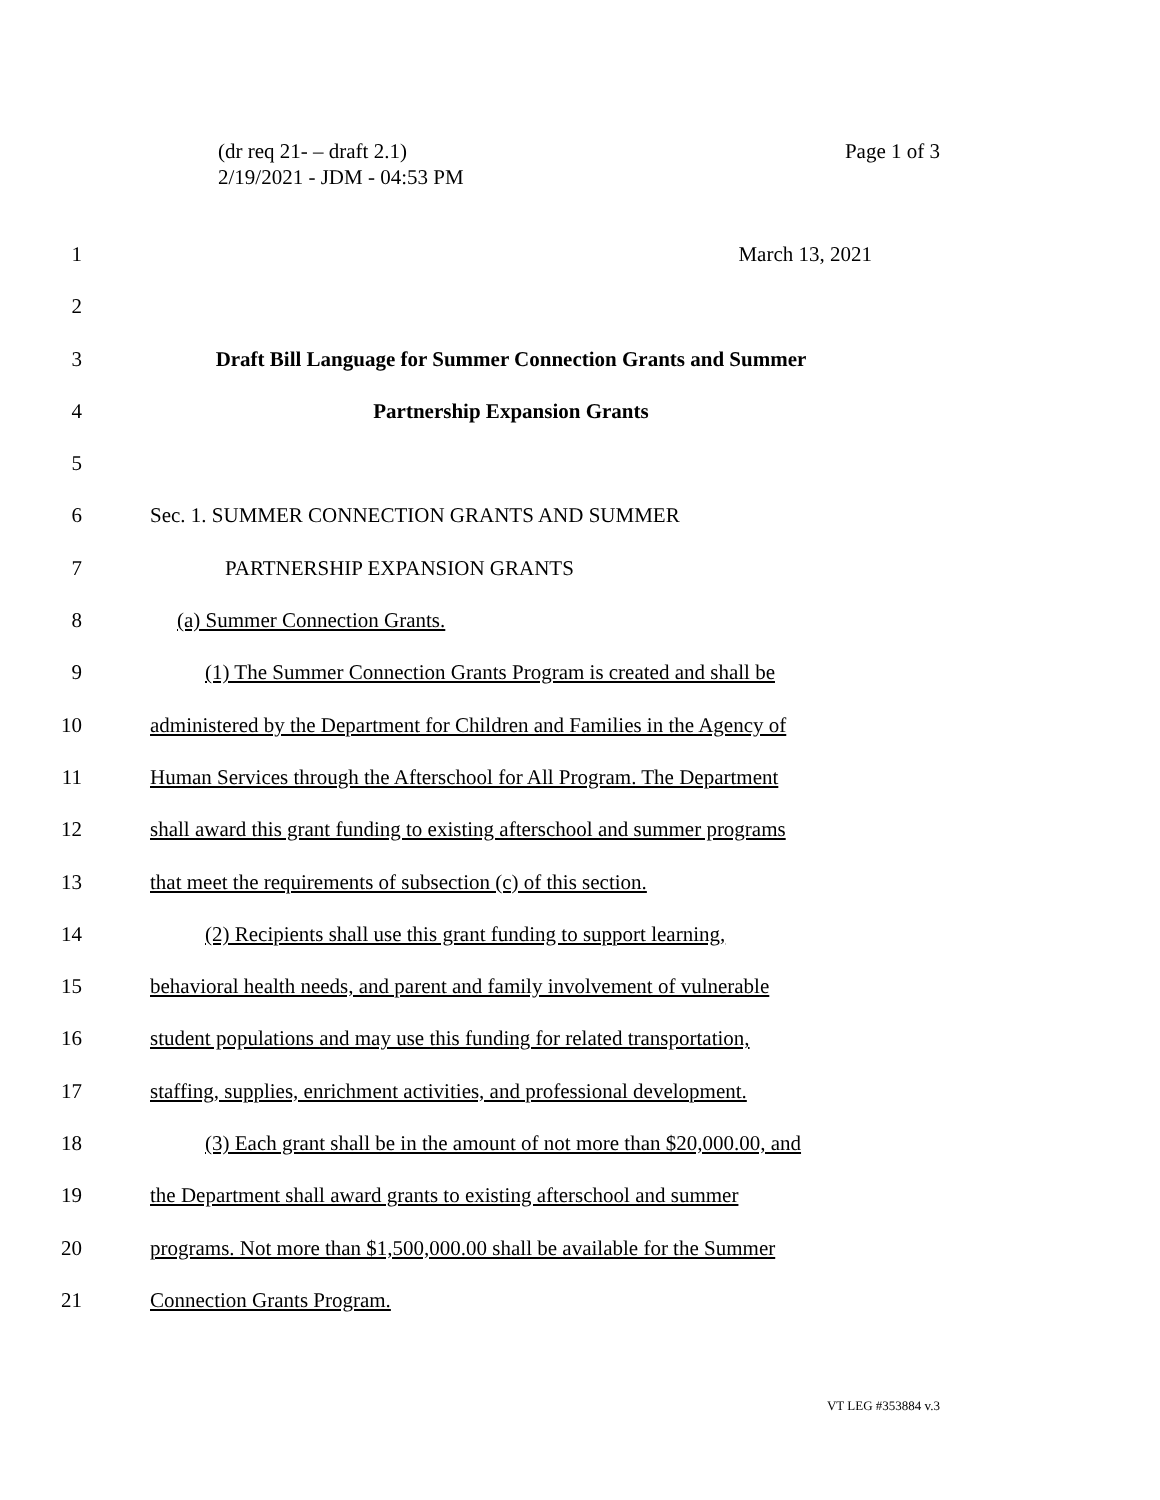Page 1 of 3 (dr req 21- – draft 2.1)
2/19/2021 - JDM - 04:53 PM
1 March 13, 2021
2
3 Draft Bill Language for Summer Connection Grants and Summer
4 Partnership Expansion Grants
5
6 Sec. 1. SUMMER CONNECTION GRANTS AND SUMMER
7 PARTNERSHIP EXPANSION GRANTS
8 (a) Summer Connection Grants.
9 (1) The Summer Connection Grants Program is created and shall be
10 administered by the Department for Children and Families in the Agency of
11 Human Services through the Afterschool for All Program. The Department
12 shall award this grant funding to existing afterschool and summer programs
13 that meet the requirements of subsection (c) of this section.
14 (2) Recipients shall use this grant funding to support learning,
15 behavioral health needs, and parent and family involvement of vulnerable
16 student populations and may use this funding for related transportation,
17 staffing, supplies, enrichment activities, and professional development.
18 (3) Each grant shall be in the amount of not more than $20,000.00, and
19 the Department shall award grants to existing afterschool and summer
20 programs. Not more than $1,500,000.00 shall be available for the Summer
21 Connection Grants Program.
VT LEG #353884 v.3